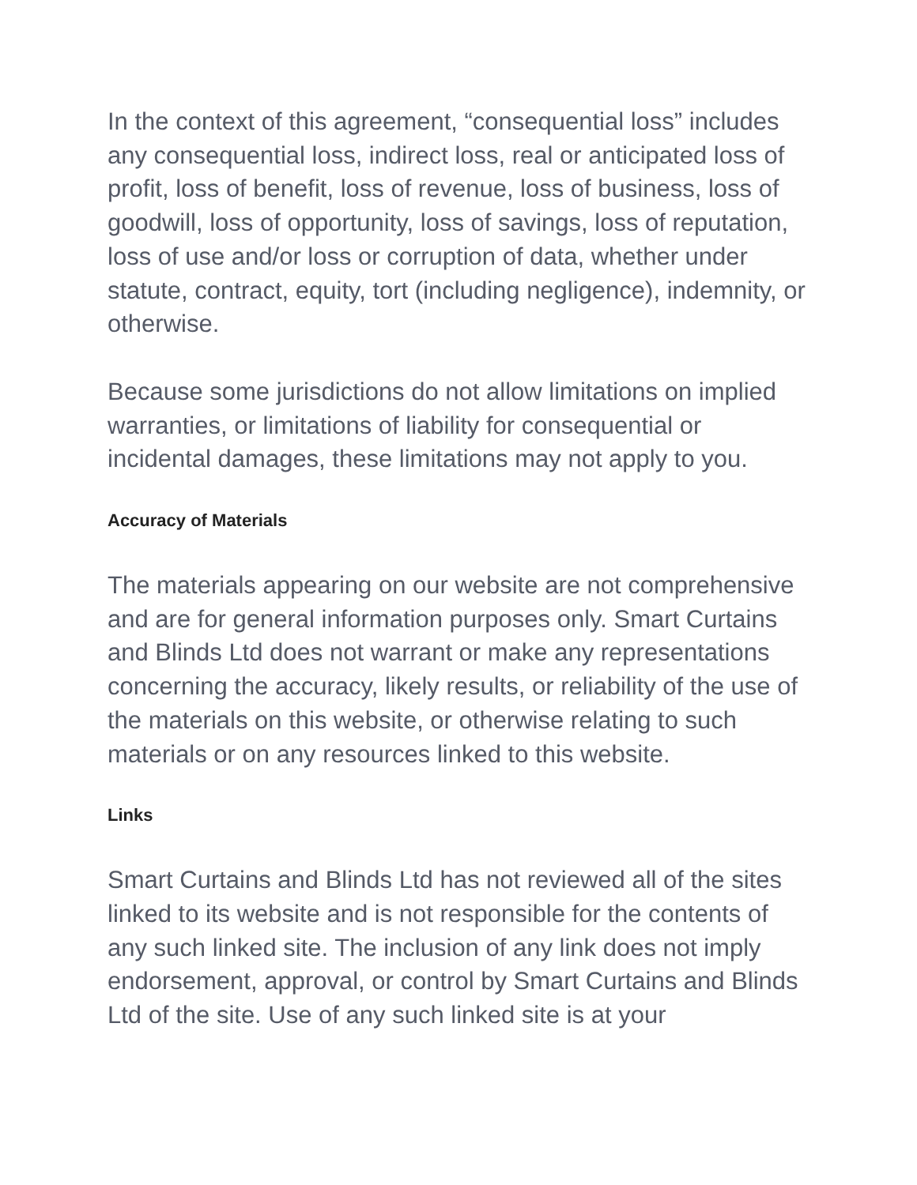In the context of this agreement, “consequential loss” includes any consequential loss, indirect loss, real or anticipated loss of profit, loss of benefit, loss of revenue, loss of business, loss of goodwill, loss of opportunity, loss of savings, loss of reputation, loss of use and/or loss or corruption of data, whether under statute, contract, equity, tort (including negligence), indemnity, or otherwise.
Because some jurisdictions do not allow limitations on implied warranties, or limitations of liability for consequential or incidental damages, these limitations may not apply to you.
Accuracy of Materials
The materials appearing on our website are not comprehensive and are for general information purposes only. Smart Curtains and Blinds Ltd does not warrant or make any representations concerning the accuracy, likely results, or reliability of the use of the materials on this website, or otherwise relating to such materials or on any resources linked to this website.
Links
Smart Curtains and Blinds Ltd has not reviewed all of the sites linked to its website and is not responsible for the contents of any such linked site. The inclusion of any link does not imply endorsement, approval, or control by Smart Curtains and Blinds Ltd of the site. Use of any such linked site is at your